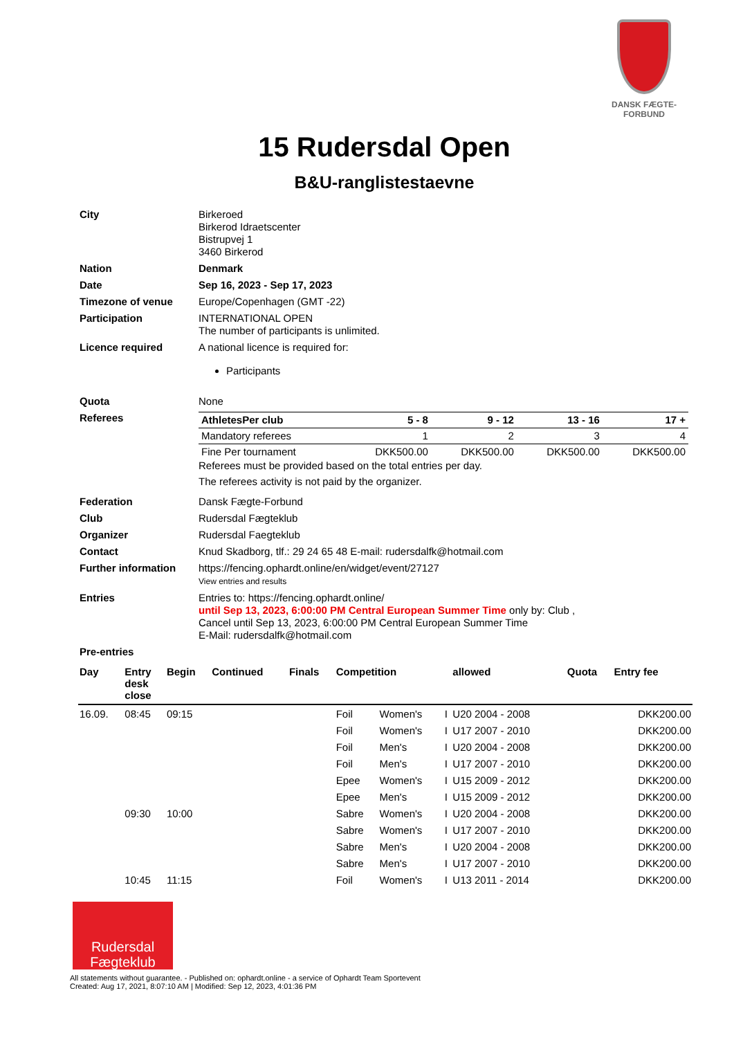DANSK FÆGTE-FORBUND
15 Rudersdal Open
B&U-ranglistestaevne
| City | Birkeroed Birkerod Idraetscenter Bistrupvej 1 3460 Birkerod |
| Nation | Denmark |
| Date | Sep 16, 2023 - Sep 17, 2023 |
| Timezone of venue | Europe/Copenhagen (GMT -22) |
| Participation | INTERNATIONAL OPEN The number of participants is unlimited. |
| Licence required | A national licence is required for: Participants |
| Quota | None |
| Referees | / AthletesPer club / 5 - 8 / 9 - 12 / 13 - 16 / 17 + / / Mandatory referees / 1 / 2 / 3 / 4 / / Fine Per tournament / DKK500.00 / DKK500.00 / DKK500.00 / DKK500.00 / Referees must be provided based on the total entries per day. The referees activity is not paid by the organizer. |
| Federation | Dansk Fægte-Forbund |
| Club | Rudersdal Fægteklub |
| Organizer | Rudersdal Faegteklub |
| Contact | Knud Skadborg, tlf.: 29 24 65 48 E-mail: rudersdalfk@hotmail.com |
| Further information | https://fencing.ophardt.online/en/widget/event/27127 View entries and results |
| Entries | Entries to: https://fencing.ophardt.online/ until Sep 13, 2023, 6:00:00 PM Central European Summer Time only by: Club , Cancel until Sep 13, 2023, 6:00:00 PM Central European Summer Time E-Mail: rudersdalfk@hotmail.com |
| Pre-entries | |
| Day | Entry desk close | Begin | Continued | Finals | Competition | | | allowed | Quota | Entry fee |
| --- | --- | --- | --- | --- | --- | --- | --- | --- | --- | --- |
| 16.09. | 08:45 | 09:15 | | | Foil | Women's | I | U20 2004 - 2008 | | DKK200.00 |
| | | | | | Foil | Women's | I | U17 2007 - 2010 | | DKK200.00 |
| | | | | | Foil | Men's | I | U20 2004 - 2008 | | DKK200.00 |
| | | | | | Foil | Men's | I | U17 2007 - 2010 | | DKK200.00 |
| | | | | | Epee | Women's | I | U15 2009 - 2012 | | DKK200.00 |
| | | | | | Epee | Men's | I | U15 2009 - 2012 | | DKK200.00 |
| | 09:30 | 10:00 | | | Sabre | Women's | I | U20 2004 - 2008 | | DKK200.00 |
| | | | | | Sabre | Women's | I | U17 2007 - 2010 | | DKK200.00 |
| | | | | | Sabre | Men's | I | U20 2004 - 2008 | | DKK200.00 |
| | | | | | Sabre | Men's | I | U17 2007 - 2010 | | DKK200.00 |
| | 10:45 | 11:15 | | | Foil | Women's | I | U13 2011 - 2014 | | DKK200.00 |
Rudersdal
Fægteklub
All statements without guarantee. - Published on: ophardt.online - a service of Ophardt Team Sportevent
Created: Aug 17, 2021, 8:07:10 AM | Modified: Sep 12, 2023, 4:01:36 PM